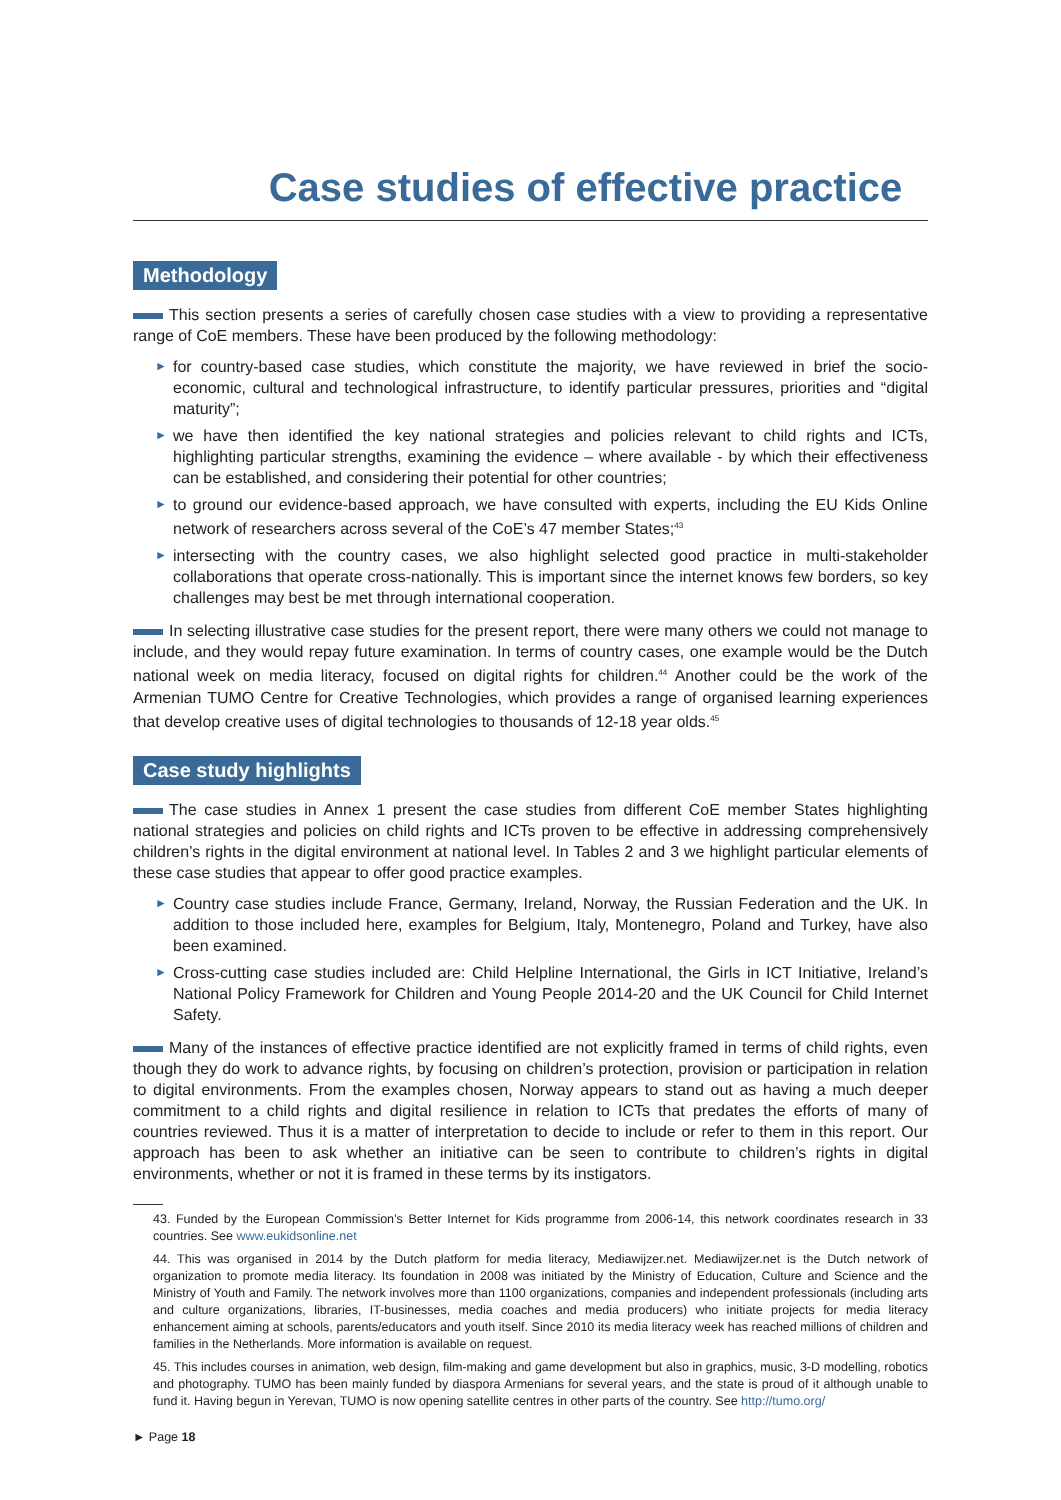Case studies of effective practice
Methodology
This section presents a series of carefully chosen case studies with a view to providing a representative range of CoE members. These have been produced by the following methodology:
► for country-based case studies, which constitute the majority, we have reviewed in brief the socio-economic, cultural and technological infrastructure, to identify particular pressures, priorities and “digital maturity”;
► we have then identified the key national strategies and policies relevant to child rights and ICTs, highlighting particular strengths, examining the evidence – where available - by which their effectiveness can be established, and considering their potential for other countries;
► to ground our evidence-based approach, we have consulted with experts, including the EU Kids Online network of researchers across several of the CoE’s 47 member States;<sup>43</sup>
► intersecting with the country cases, we also highlight selected good practice in multi-stakeholder collaborations that operate cross-nationally. This is important since the internet knows few borders, so key challenges may best be met through international cooperation.
In selecting illustrative case studies for the present report, there were many others we could not manage to include, and they would repay future examination. In terms of country cases, one example would be the Dutch national week on media literacy, focused on digital rights for children.<sup>44</sup> Another could be the work of the Armenian TUMO Centre for Creative Technologies, which provides a range of organised learning experiences that develop creative uses of digital technologies to thousands of 12-18 year olds.<sup>45</sup>
Case study highlights
The case studies in Annex 1 present the case studies from different CoE member States highlighting national strategies and policies on child rights and ICTs proven to be effective in addressing comprehensively children’s rights in the digital environment at national level. In Tables 2 and 3 we highlight particular elements of these case studies that appear to offer good practice examples.
► Country case studies include France, Germany, Ireland, Norway, the Russian Federation and the UK. In addition to those included here, examples for Belgium, Italy, Montenegro, Poland and Turkey, have also been examined.
► Cross-cutting case studies included are: Child Helpline International, the Girls in ICT Initiative, Ireland’s National Policy Framework for Children and Young People 2014-20 and the UK Council for Child Internet Safety.
Many of the instances of effective practice identified are not explicitly framed in terms of child rights, even though they do work to advance rights, by focusing on children’s protection, provision or participation in relation to digital environments. From the examples chosen, Norway appears to stand out as having a much deeper commitment to a child rights and digital resilience in relation to ICTs that predates the efforts of many of countries reviewed. Thus it is a matter of interpretation to decide to include or refer to them in this report. Our approach has been to ask whether an initiative can be seen to contribute to children’s rights in digital environments, whether or not it is framed in these terms by its instigators.
43. Funded by the European Commission’s Better Internet for Kids programme from 2006-14, this network coordinates research in 33 countries. See www.eukidsonline.net
44. This was organised in 2014 by the Dutch platform for media literacy, Mediawijzer.net. Mediawijzer.net is the Dutch network of organization to promote media literacy. Its foundation in 2008 was initiated by the Ministry of Education, Culture and Science and the Ministry of Youth and Family. The network involves more than 1100 organizations, companies and independent professionals (including arts and culture organizations, libraries, IT-businesses, media coaches and media producers) who initiate projects for media literacy enhancement aiming at schools, parents/educators and youth itself. Since 2010 its media literacy week has reached millions of children and families in the Netherlands. More information is available on request.
45. This includes courses in animation, web design, film-making and game development but also in graphics, music, 3-D modelling, robotics and photography. TUMO has been mainly funded by diaspora Armenians for several years, and the state is proud of it although unable to fund it. Having begun in Yerevan, TUMO is now opening satellite centres in other parts of the country. See http://tumo.org/
► Page 18